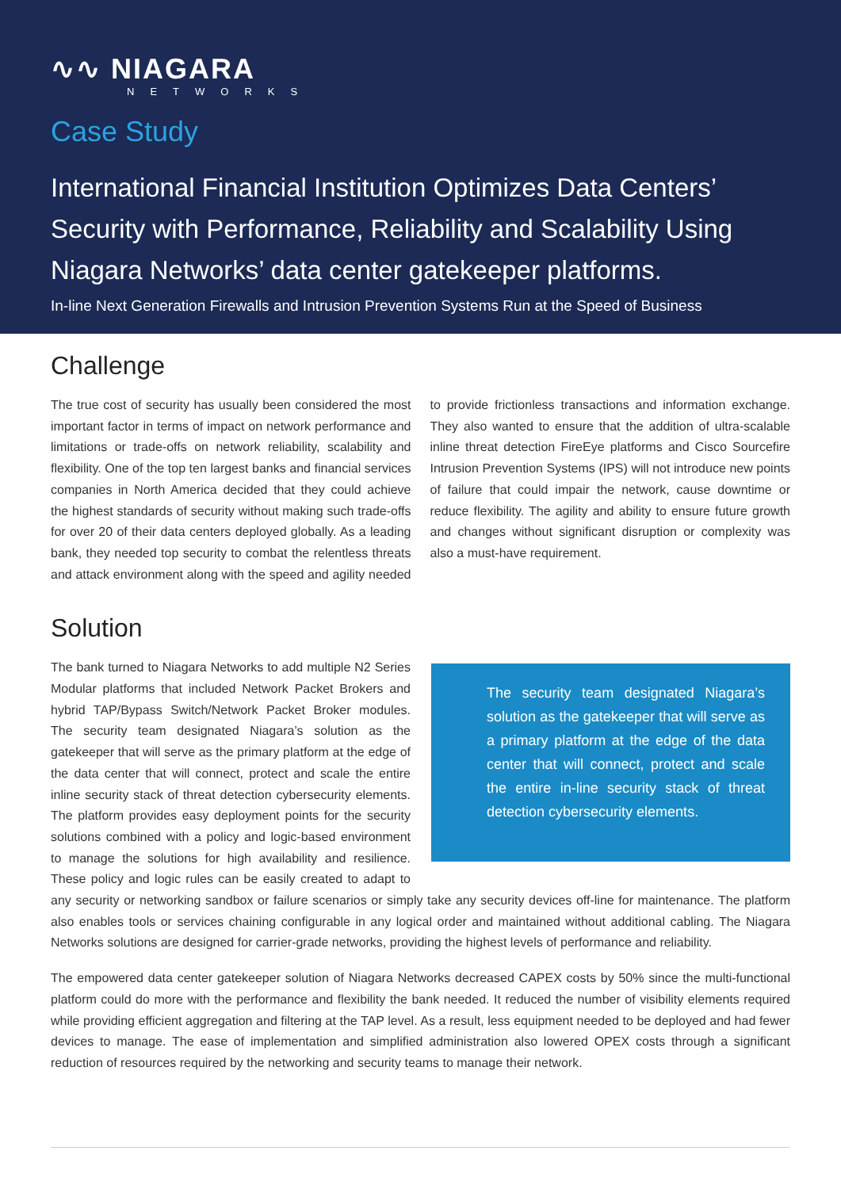∿∿ NIAGARA
NETWORKS
Case Study
International Financial Institution Optimizes Data Centers’ Security with Performance, Reliability and Scalability Using Niagara Networks’ data center gatekeeper platforms.
In-line Next Generation Firewalls and Intrusion Prevention Systems Run at the Speed of Business
Challenge
The true cost of security has usually been considered the most important factor in terms of impact on network performance and limitations or trade-offs on network reliability, scalability and flexibility. One of the top ten largest banks and financial services companies in North America decided that they could achieve the highest standards of security without making such trade-offs for over 20 of their data centers deployed globally. As a leading bank, they needed top security to combat the relentless threats and attack environment along with the speed and agility needed to provide frictionless transactions and information exchange. They also wanted to ensure that the addition of ultra-scalable inline threat detection FireEye platforms and Cisco Sourcefire Intrusion Prevention Systems (IPS) will not introduce new points of failure that could impair the network, cause downtime or reduce flexibility. The agility and ability to ensure future growth and changes without significant disruption or complexity was also a must-have requirement.
Solution
The security team designated Niagara’s solution as the gatekeeper that will serve as a primary platform at the edge of the data center that will connect, protect and scale the entire in-line security stack of threat detection cybersecurity elements.
The bank turned to Niagara Networks to add multiple N2 Series Modular platforms that included Network Packet Brokers and hybrid TAP/Bypass Switch/Network Packet Broker modules. The security team designated Niagara’s solution as the gatekeeper that will serve as the primary platform at the edge of the data center that will connect, protect and scale the entire inline security stack of threat detection cybersecurity elements. The platform provides easy deployment points for the security solutions combined with a policy and logic-based environment to manage the solutions for high availability and resilience. These policy and logic rules can be easily created to adapt to any security or networking sandbox or failure scenarios or simply take any security devices off-line for maintenance. The platform also enables tools or services chaining configurable in any logical order and maintained without additional cabling. The Niagara Networks solutions are designed for carrier-grade networks, providing the highest levels of performance and reliability.
The empowered data center gatekeeper solution of Niagara Networks decreased CAPEX costs by 50% since the multi-functional platform could do more with the performance and flexibility the bank needed. It reduced the number of visibility elements required while providing efficient aggregation and filtering at the TAP level. As a result, less equipment needed to be deployed and had fewer devices to manage. The ease of implementation and simplified administration also lowered OPEX costs through a significant reduction of resources required by the networking and security teams to manage their network.